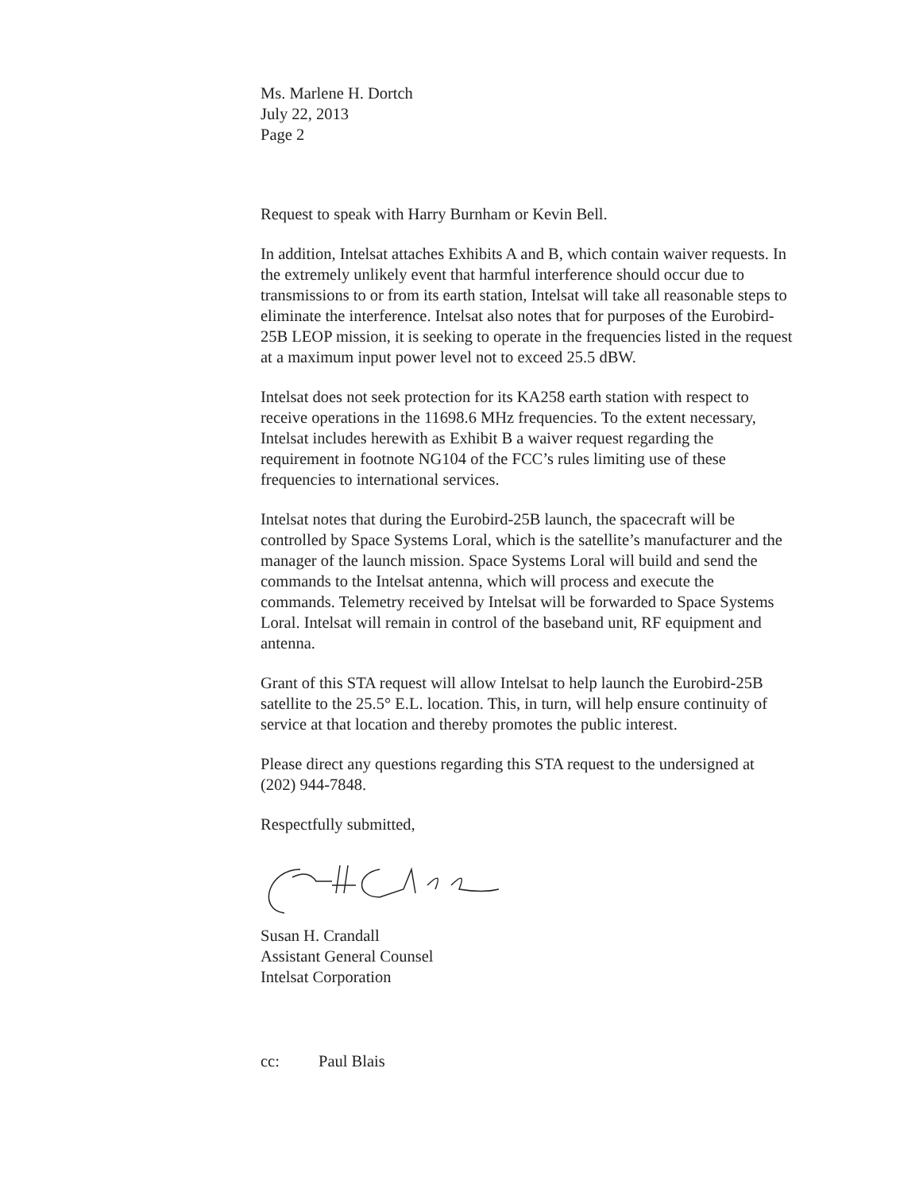Ms. Marlene H. Dortch
July 22, 2013
Page 2
Request to speak with Harry Burnham or Kevin Bell.
In addition, Intelsat attaches Exhibits A and B, which contain waiver requests. In the extremely unlikely event that harmful interference should occur due to transmissions to or from its earth station, Intelsat will take all reasonable steps to eliminate the interference. Intelsat also notes that for purposes of the Eurobird-25B LEOP mission, it is seeking to operate in the frequencies listed in the request at a maximum input power level not to exceed 25.5 dBW.
Intelsat does not seek protection for its KA258 earth station with respect to receive operations in the 11698.6 MHz frequencies. To the extent necessary, Intelsat includes herewith as Exhibit B a waiver request regarding the requirement in footnote NG104 of the FCC’s rules limiting use of these frequencies to international services.
Intelsat notes that during the Eurobird-25B launch, the spacecraft will be controlled by Space Systems Loral, which is the satellite’s manufacturer and the manager of the launch mission. Space Systems Loral will build and send the commands to the Intelsat antenna, which will process and execute the commands. Telemetry received by Intelsat will be forwarded to Space Systems Loral. Intelsat will remain in control of the baseband unit, RF equipment and antenna.
Grant of this STA request will allow Intelsat to help launch the Eurobird-25B satellite to the 25.5° E.L. location. This, in turn, will help ensure continuity of service at that location and thereby promotes the public interest.
Please direct any questions regarding this STA request to the undersigned at (202) 944-7848.
Respectfully submitted,
Susan H. Crandall
Assistant General Counsel
Intelsat Corporation
cc: Paul Blais